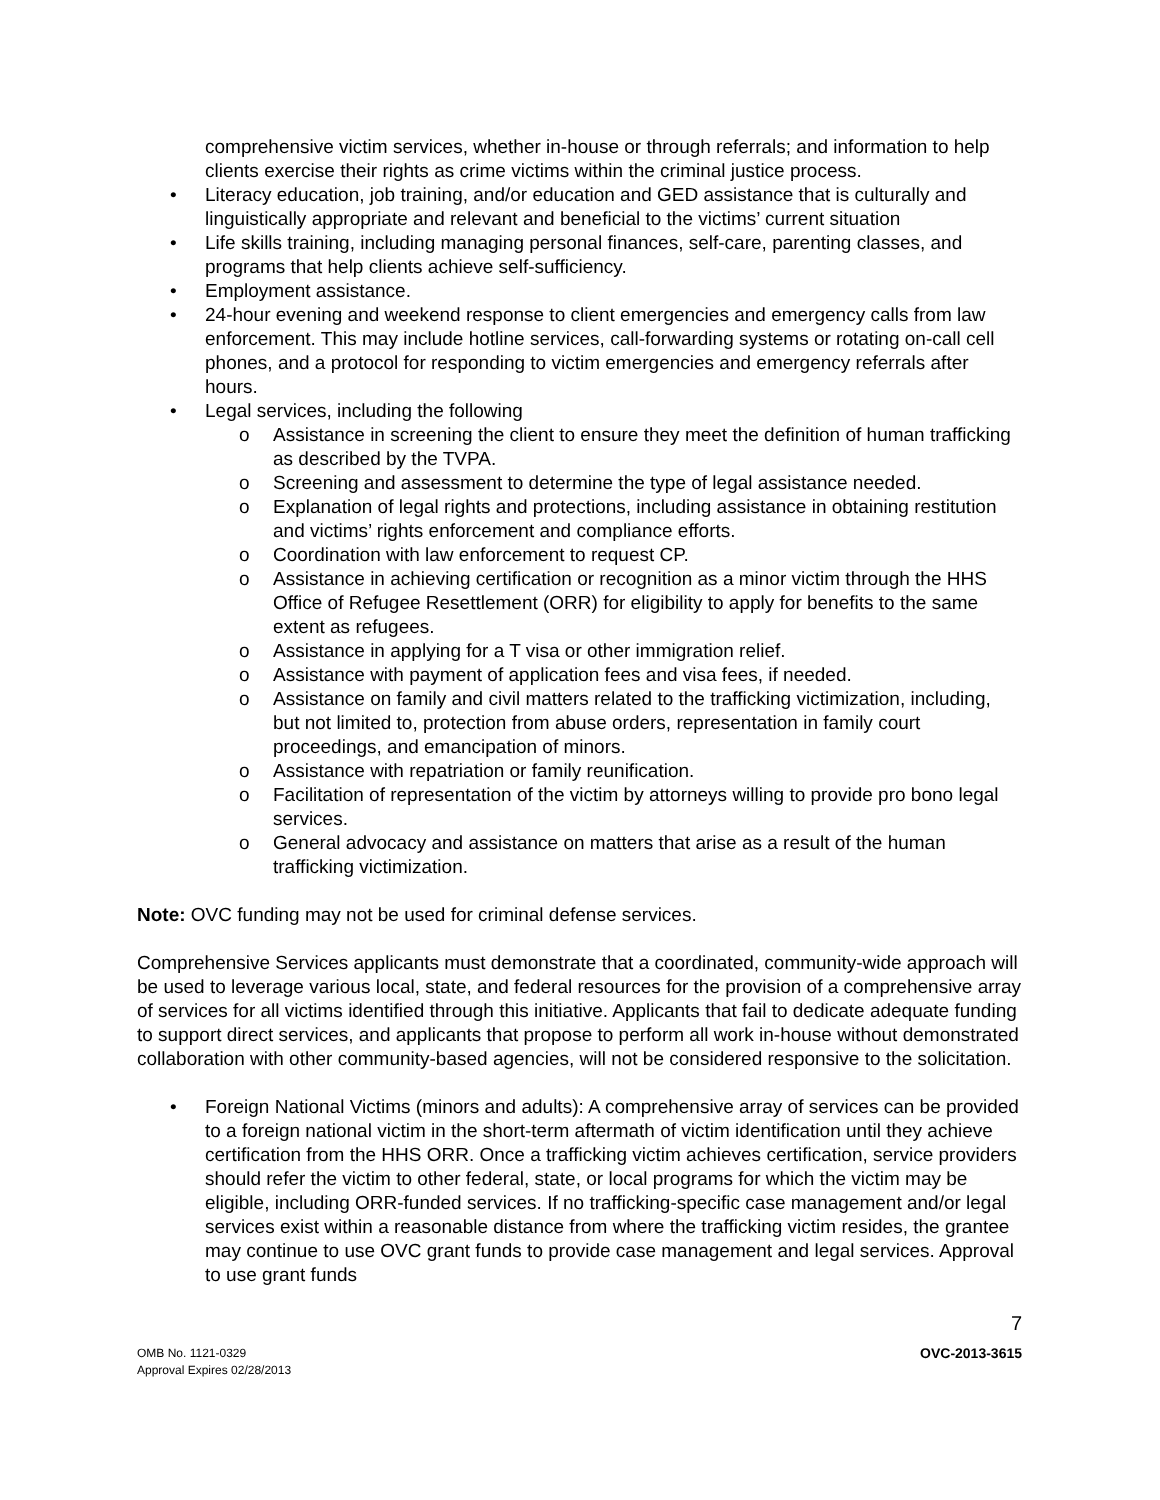comprehensive victim services, whether in-house or through referrals; and information to help clients exercise their rights as crime victims within the criminal justice process.
• Literacy education, job training, and/or education and GED assistance that is culturally and linguistically appropriate and relevant and beneficial to the victims’ current situation
• Life skills training, including managing personal finances, self-care, parenting classes, and programs that help clients achieve self-sufficiency.
• Employment assistance.
• 24-hour evening and weekend response to client emergencies and emergency calls from law enforcement. This may include hotline services, call-forwarding systems or rotating on-call cell phones, and a protocol for responding to victim emergencies and emergency referrals after hours.
• Legal services, including the following
o Assistance in screening the client to ensure they meet the definition of human trafficking as described by the TVPA.
o Screening and assessment to determine the type of legal assistance needed.
o Explanation of legal rights and protections, including assistance in obtaining restitution and victims’ rights enforcement and compliance efforts.
o Coordination with law enforcement to request CP.
o Assistance in achieving certification or recognition as a minor victim through the HHS Office of Refugee Resettlement (ORR) for eligibility to apply for benefits to the same extent as refugees.
o Assistance in applying for a T visa or other immigration relief.
o Assistance with payment of application fees and visa fees, if needed.
o Assistance on family and civil matters related to the trafficking victimization, including, but not limited to, protection from abuse orders, representation in family court proceedings, and emancipation of minors.
o Assistance with repatriation or family reunification.
o Facilitation of representation of the victim by attorneys willing to provide pro bono legal services.
o General advocacy and assistance on matters that arise as a result of the human trafficking victimization.
Note: OVC funding may not be used for criminal defense services.
Comprehensive Services applicants must demonstrate that a coordinated, community-wide approach will be used to leverage various local, state, and federal resources for the provision of a comprehensive array of services for all victims identified through this initiative. Applicants that fail to dedicate adequate funding to support direct services, and applicants that propose to perform all work in-house without demonstrated collaboration with other community-based agencies, will not be considered responsive to the solicitation.
• Foreign National Victims (minors and adults): A comprehensive array of services can be provided to a foreign national victim in the short-term aftermath of victim identification until they achieve certification from the HHS ORR. Once a trafficking victim achieves certification, service providers should refer the victim to other federal, state, or local programs for which the victim may be eligible, including ORR-funded services. If no trafficking-specific case management and/or legal services exist within a reasonable distance from where the trafficking victim resides, the grantee may continue to use OVC grant funds to provide case management and legal services. Approval to use grant funds
7
OMB No. 1121-0329
Approval Expires 02/28/2013
OVC-2013-3615